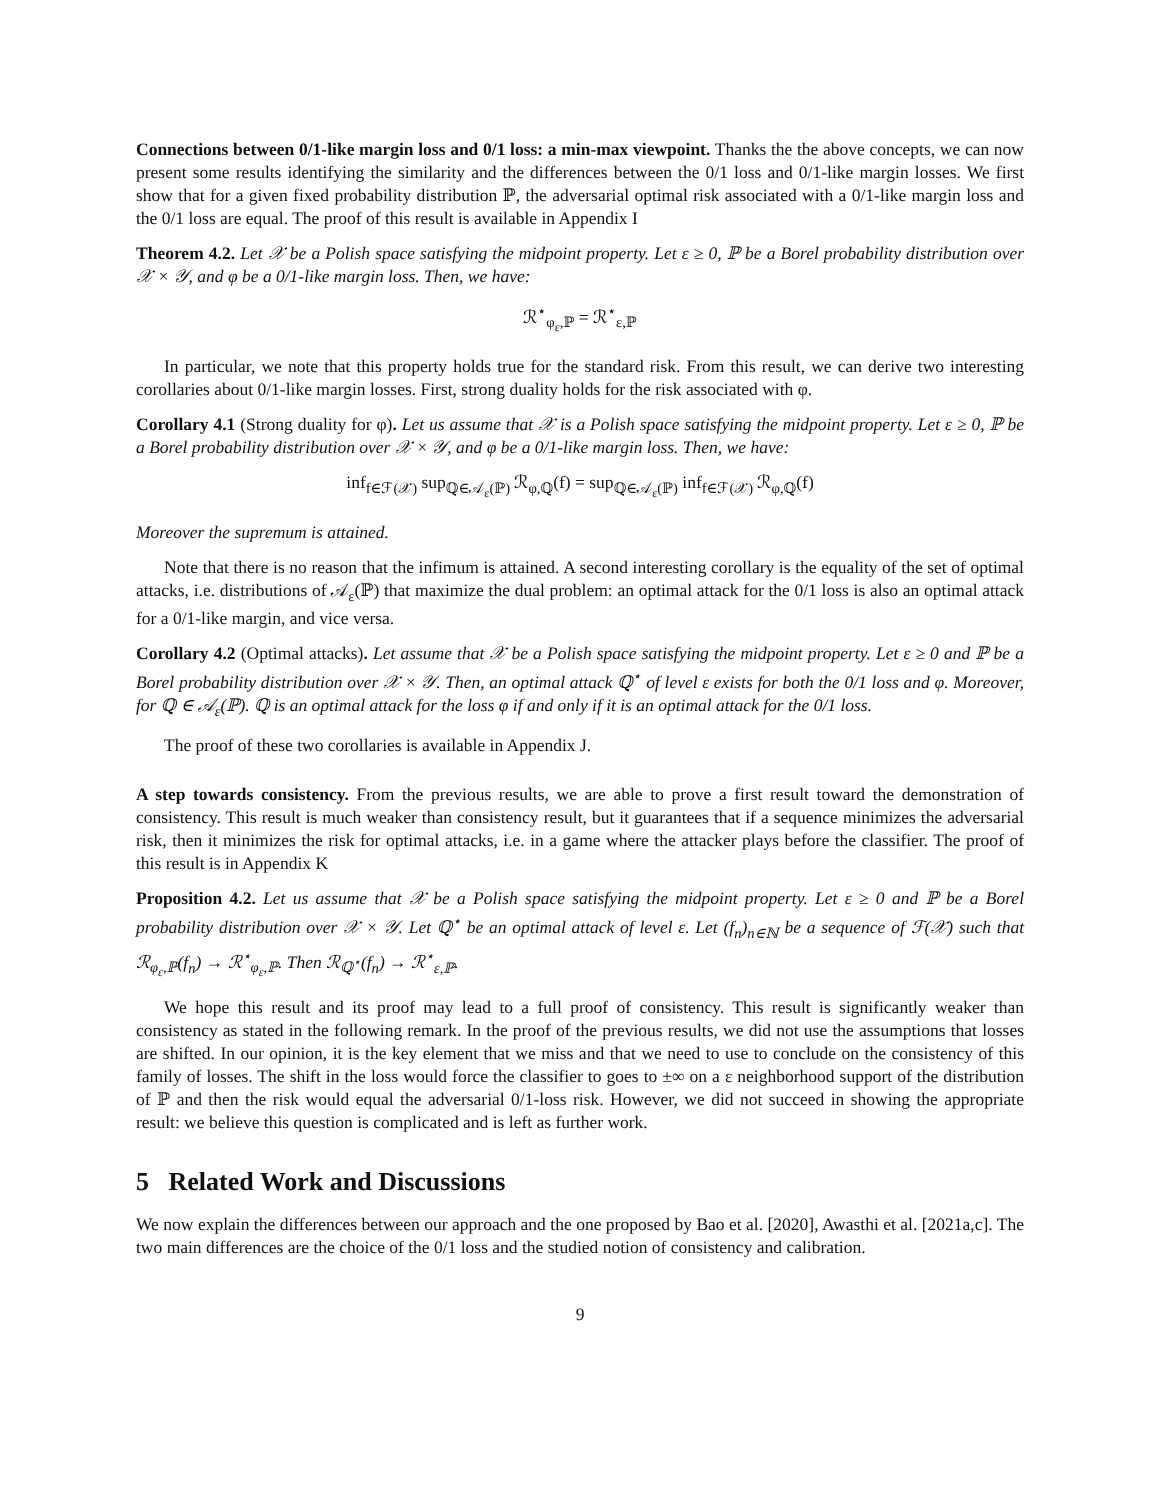Connections between 0/1-like margin loss and 0/1 loss: a min-max viewpoint. Thanks the the above concepts, we can now present some results identifying the similarity and the differences between the 0/1 loss and 0/1-like margin losses. We first show that for a given fixed probability distribution ℙ, the adversarial optimal risk associated with a 0/1-like margin loss and the 0/1 loss are equal. The proof of this result is available in Appendix I
Theorem 4.2. Let 𝒳 be a Polish space satisfying the midpoint property. Let ε ≥ 0, ℙ be a Borel probability distribution over 𝒳 × 𝒴, and φ be a 0/1-like margin loss. Then, we have:
ℛ<sup>⋆</sup><sub>φ<sub>ε</sub>,ℙ</sub> = ℛ<sup>⋆</sup><sub>ε,ℙ</sub>
In particular, we note that this property holds true for the standard risk. From this result, we can derive two interesting corollaries about 0/1-like margin losses. First, strong duality holds for the risk associated with φ.
Corollary 4.1 (Strong duality for φ). Let us assume that 𝒳 is a Polish space satisfying the midpoint property. Let ε ≥ 0, ℙ be a Borel probability distribution over 𝒳 × 𝒴, and φ be a 0/1-like margin loss. Then, we have:
inf<sub>f∈ℱ(𝒳)</sub> sup<sub>ℚ∈𝒜<sub>ε</sub>(ℙ)</sub> ℛ<sub>φ,ℚ</sub>(f) = sup<sub>ℚ∈𝒜<sub>ε</sub>(ℙ)</sub> inf<sub>f∈ℱ(𝒳)</sub> ℛ<sub>φ,ℚ</sub>(f)
Moreover the supremum is attained.
Note that there is no reason that the infimum is attained. A second interesting corollary is the equality of the set of optimal attacks, i.e. distributions of 𝒜<sub>ε</sub>(ℙ) that maximize the dual problem: an optimal attack for the 0/1 loss is also an optimal attack for a 0/1-like margin, and vice versa.
Corollary 4.2 (Optimal attacks). Let assume that 𝒳 be a Polish space satisfying the midpoint property. Let ε ≥ 0 and ℙ be a Borel probability distribution over 𝒳 × 𝒴. Then, an optimal attack ℚ<sup>⋆</sup> of level ε exists for both the 0/1 loss and φ. Moreover, for ℚ ∈ 𝒜<sub>ε</sub>(ℙ). ℚ is an optimal attack for the loss φ if and only if it is an optimal attack for the 0/1 loss.
The proof of these two corollaries is available in Appendix J.
A step towards consistency. From the previous results, we are able to prove a first result toward the demonstration of consistency. This result is much weaker than consistency result, but it guarantees that if a sequence minimizes the adversarial risk, then it minimizes the risk for optimal attacks, i.e. in a game where the attacker plays before the classifier. The proof of this result is in Appendix K
Proposition 4.2. Let us assume that 𝒳 be a Polish space satisfying the midpoint property. Let ε ≥ 0 and ℙ be a Borel probability distribution over 𝒳 × 𝒴. Let ℚ<sup>⋆</sup> be an optimal attack of level ε. Let (f<sub>n</sub>)<sub>n∈ℕ</sub> be a sequence of ℱ(𝒳) such that ℛ<sub>φ<sub>ε</sub>,ℙ</sub>(f<sub>n</sub>) → ℛ<sup>⋆</sup><sub>φ<sub>ε</sub>,ℙ</sub>. Then ℛ<sub>ℚ<sup>⋆</sup></sub>(f<sub>n</sub>) → ℛ<sup>⋆</sup><sub>ε,ℙ</sub>.
We hope this result and its proof may lead to a full proof of consistency. This result is significantly weaker than consistency as stated in the following remark. In the proof of the previous results, we did not use the assumptions that losses are shifted. In our opinion, it is the key element that we miss and that we need to use to conclude on the consistency of this family of losses. The shift in the loss would force the classifier to goes to ±∞ on a ε neighborhood support of the distribution of ℙ and then the risk would equal the adversarial 0/1-loss risk. However, we did not succeed in showing the appropriate result: we believe this question is complicated and is left as further work.
5 Related Work and Discussions
We now explain the differences between our approach and the one proposed by Bao et al. [2020], Awasthi et al. [2021a,c]. The two main differences are the choice of the 0/1 loss and the studied notion of consistency and calibration.
9